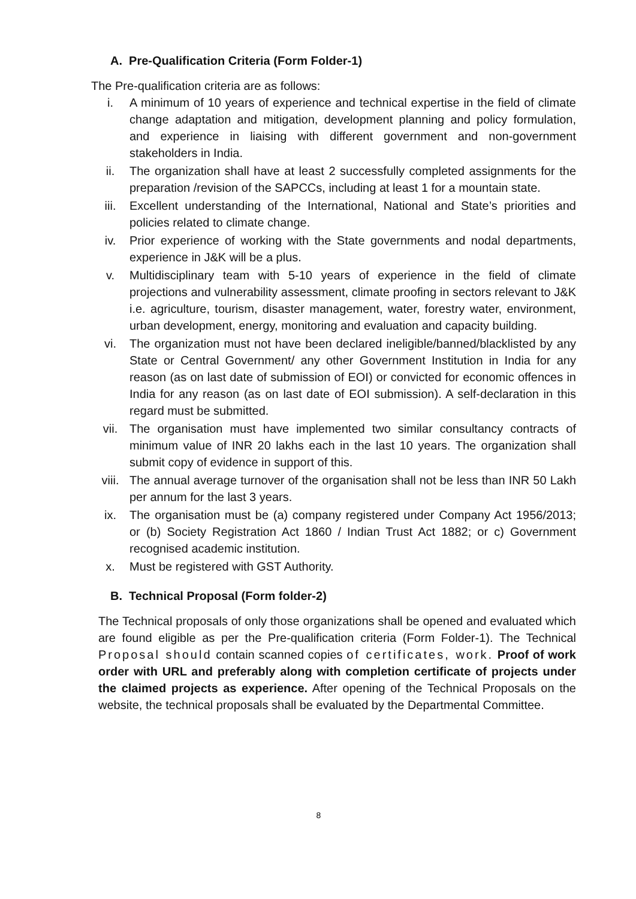A. Pre-Qualification Criteria (Form Folder-1)
The Pre-qualification criteria are as follows:
i. A minimum of 10 years of experience and technical expertise in the field of climate change adaptation and mitigation, development planning and policy formulation, and experience in liaising with different government and non-government stakeholders in India.
ii. The organization shall have at least 2 successfully completed assignments for the preparation /revision of the SAPCCs, including at least 1 for a mountain state.
iii. Excellent understanding of the International, National and State’s priorities and policies related to climate change.
iv. Prior experience of working with the State governments and nodal departments, experience in J&K will be a plus.
v. Multidisciplinary team with 5-10 years of experience in the field of climate projections and vulnerability assessment, climate proofing in sectors relevant to J&K i.e. agriculture, tourism, disaster management, water, forestry water, environment, urban development, energy, monitoring and evaluation and capacity building.
vi. The organization must not have been declared ineligible/banned/blacklisted by any State or Central Government/ any other Government Institution in India for any reason (as on last date of submission of EOI) or convicted for economic offences in India for any reason (as on last date of EOI submission). A self-declaration in this regard must be submitted.
vii. The organisation must have implemented two similar consultancy contracts of minimum value of INR 20 lakhs each in the last 10 years. The organization shall submit copy of evidence in support of this.
viii. The annual average turnover of the organisation shall not be less than INR 50 Lakh per annum for the last 3 years.
ix. The organisation must be (a) company registered under Company Act 1956/2013; or (b) Society Registration Act 1860 / Indian Trust Act 1882; or c) Government recognised academic institution.
x. Must be registered with GST Authority.
B. Technical Proposal (Form folder-2)
The Technical proposals of only those organizations shall be opened and evaluated which are found eligible as per the Pre-qualification criteria (Form Folder-1). The Technical Proposal should contain scanned copies of certificates, work. Proof of work order with URL and preferably along with completion certificate of projects under the claimed projects as experience. After opening of the Technical Proposals on the website, the technical proposals shall be evaluated by the Departmental Committee.
8